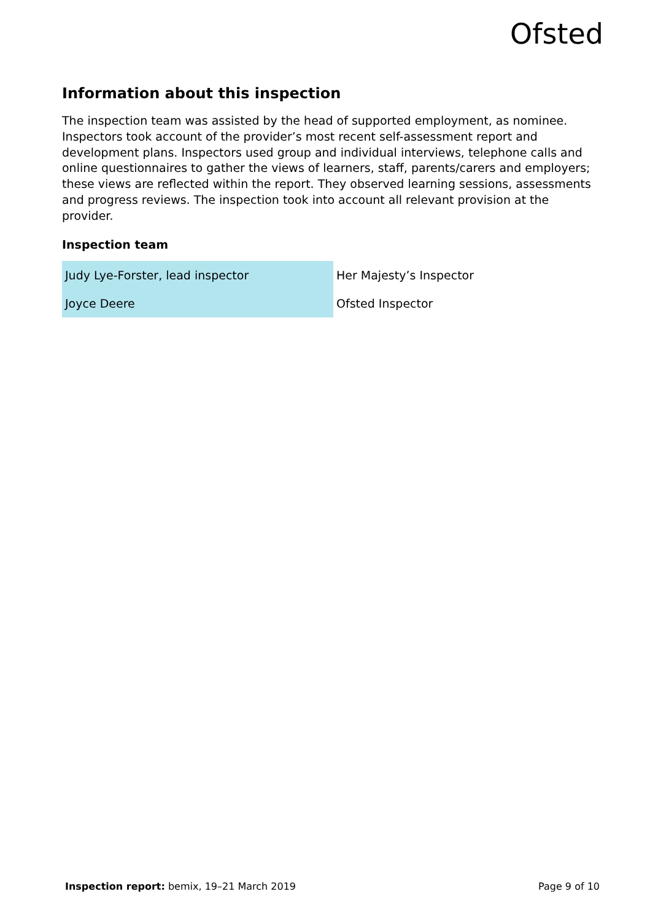Ofsted
Information about this inspection
The inspection team was assisted by the head of supported employment, as nominee. Inspectors took account of the provider’s most recent self-assessment report and development plans. Inspectors used group and individual interviews, telephone calls and online questionnaires to gather the views of learners, staff, parents/carers and employers; these views are reflected within the report. They observed learning sessions, assessments and progress reviews. The inspection took into account all relevant provision at the provider.
Inspection team
| Judy Lye-Forster, lead inspector | Her Majesty’s Inspector |
| Joyce Deere | Ofsted Inspector |
Inspection report: bemix, 19–21 March 2019 Page 9 of 10